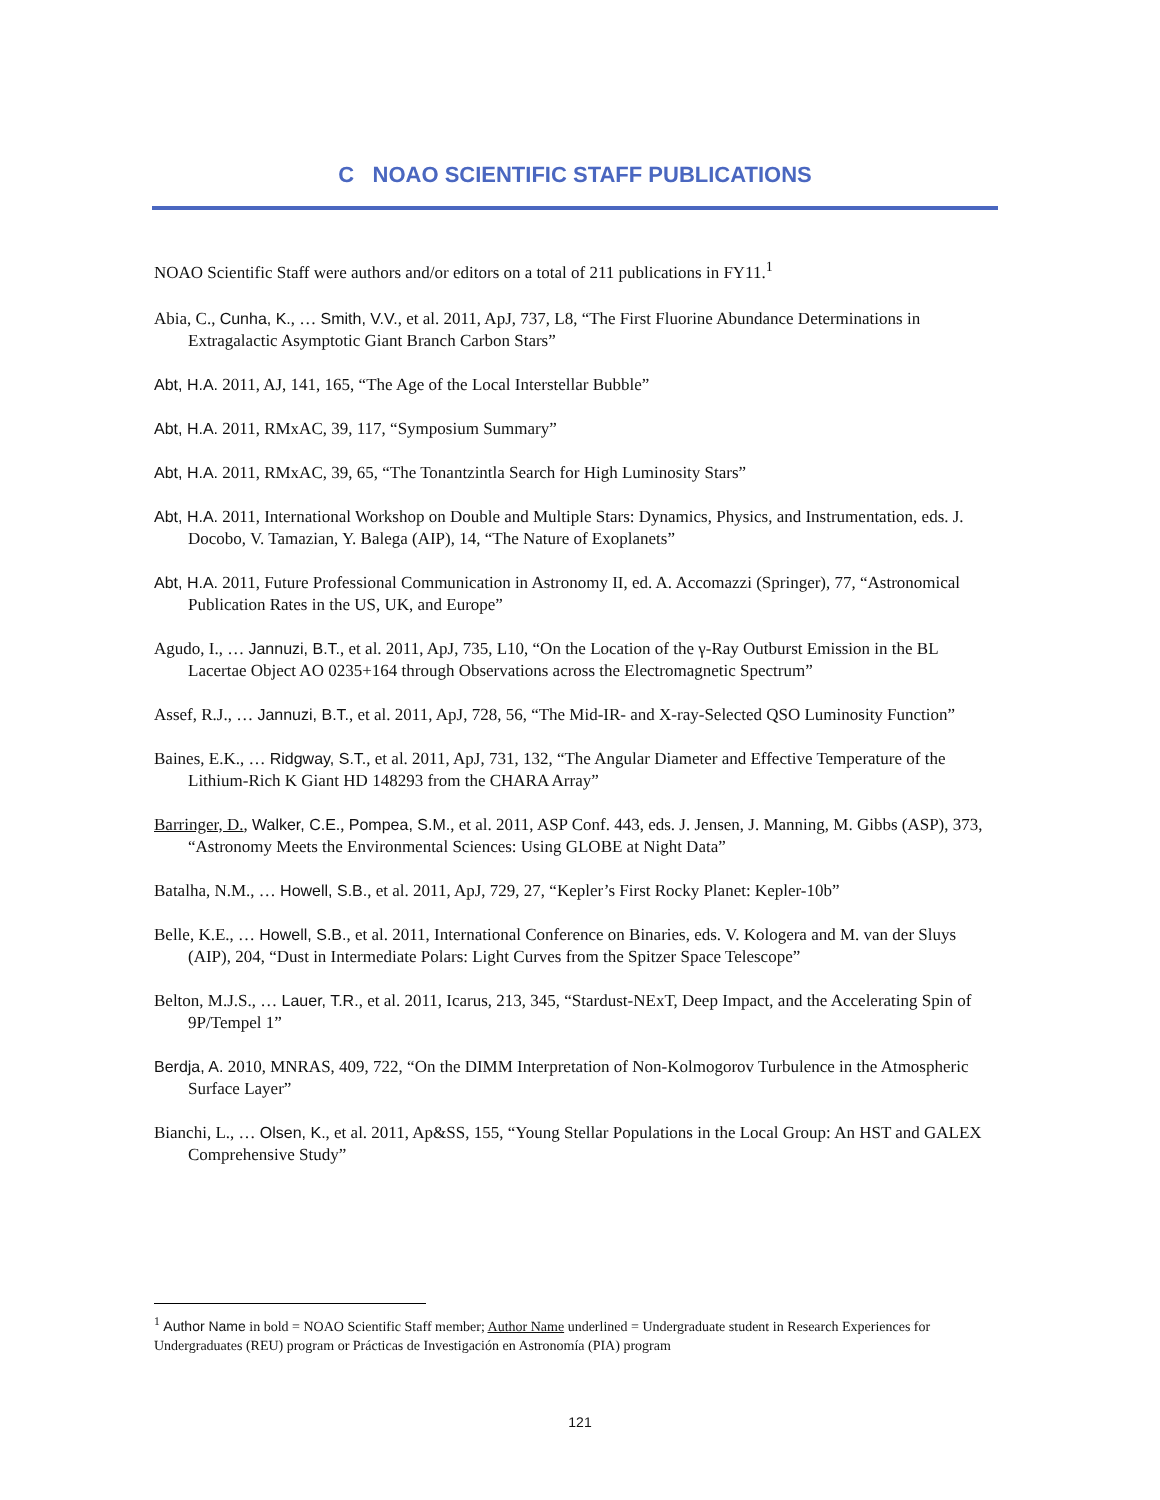C NOAO SCIENTIFIC STAFF PUBLICATIONS
NOAO Scientific Staff were authors and/or editors on a total of 211 publications in FY11.<sup>1</sup>
Abia, C., Cunha, K., … Smith, V.V., et al. 2011, ApJ, 737, L8, “The First Fluorine Abundance Determinations in Extragalactic Asymptotic Giant Branch Carbon Stars”
Abt, H.A. 2011, AJ, 141, 165, “The Age of the Local Interstellar Bubble”
Abt, H.A. 2011, RMxAC, 39, 117, “Symposium Summary”
Abt, H.A. 2011, RMxAC, 39, 65, “The Tonantzintla Search for High Luminosity Stars”
Abt, H.A. 2011, International Workshop on Double and Multiple Stars: Dynamics, Physics, and Instrumentation, eds. J. Docobo, V. Tamazian, Y. Balega (AIP), 14, “The Nature of Exoplanets”
Abt, H.A. 2011, Future Professional Communication in Astronomy II, ed. A. Accomazzi (Springer), 77, “Astronomical Publication Rates in the US, UK, and Europe”
Agudo, I., … Jannuzi, B.T., et al. 2011, ApJ, 735, L10, “On the Location of the γ-Ray Outburst Emission in the BL Lacertae Object AO 0235+164 through Observations across the Electromagnetic Spectrum”
Assef, R.J., … Jannuzi, B.T., et al. 2011, ApJ, 728, 56, “The Mid-IR- and X-ray-Selected QSO Luminosity Function”
Baines, E.K., … Ridgway, S.T., et al. 2011, ApJ, 731, 132, “The Angular Diameter and Effective Temperature of the Lithium-Rich K Giant HD 148293 from the CHARA Array”
Barringer, D., Walker, C.E., Pompea, S.M., et al. 2011, ASP Conf. 443, eds. J. Jensen, J. Manning, M. Gibbs (ASP), 373, “Astronomy Meets the Environmental Sciences: Using GLOBE at Night Data”
Batalha, N.M., … Howell, S.B., et al. 2011, ApJ, 729, 27, “Kepler’s First Rocky Planet: Kepler-10b”
Belle, K.E., … Howell, S.B., et al. 2011, International Conference on Binaries, eds. V. Kologera and M. van der Sluys (AIP), 204, “Dust in Intermediate Polars: Light Curves from the Spitzer Space Telescope”
Belton, M.J.S., … Lauer, T.R., et al. 2011, Icarus, 213, 345, “Stardust-NExT, Deep Impact, and the Accelerating Spin of 9P/Tempel 1”
Berdja, A. 2010, MNRAS, 409, 722, “On the DIMM Interpretation of Non-Kolmogorov Turbulence in the Atmospheric Surface Layer”
Bianchi, L., … Olsen, K., et al. 2011, Ap&SS, 155, “Young Stellar Populations in the Local Group: An HST and GALEX Comprehensive Study”
<sup>1</sup> Author Name in bold = NOAO Scientific Staff member; Author Name underlined = Undergraduate student in Research Experiences for Undergraduates (REU) program or Prácticas de Investigación en Astronomía (PIA) program
121